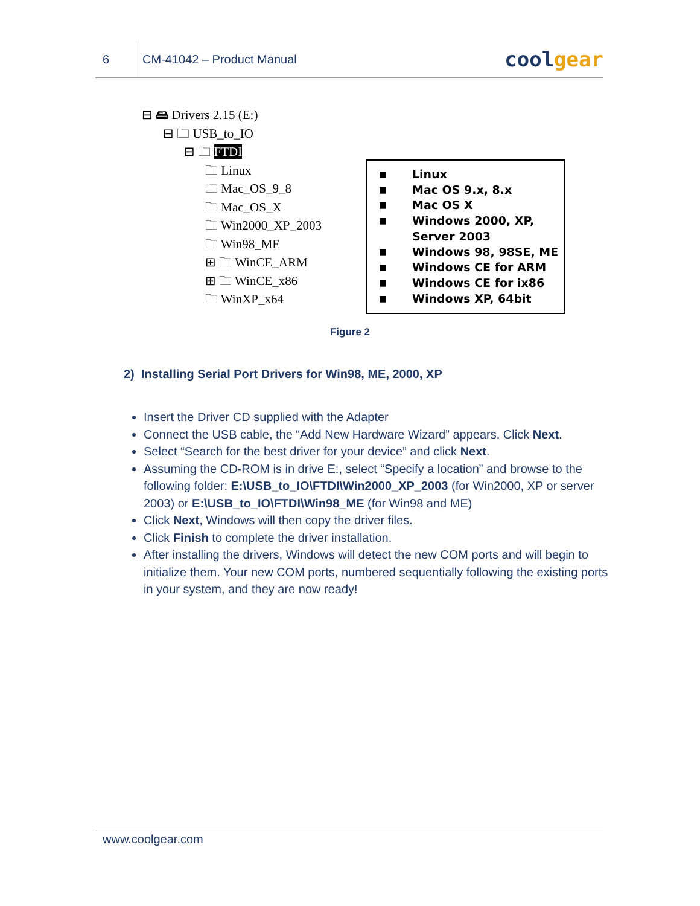6
CM-41042 – Product Manual
coolgear
⊟ 🖴 Drivers 2.15 (E:)
⊟ 🗀 USB_to_IO
⊟ 🗀 FTDI
🗀 Linux
🗀 Mac_OS_9_8
🗀 Mac_OS_X
🗀 Win2000_XP_2003
🗀 Win98_ME
⊞ 🗀 WinCE_ARM
⊞ 🗀 WinCE_x86
🗀 WinXP_x64
■ Linux
■ Mac OS 9.x, 8.x
■ Mac OS X
■ Windows 2000, XP,
Server 2003
■ Windows 98, 98SE, ME
■ Windows CE for ARM
■ Windows CE for ix86
■ Windows XP, 64bit
Figure 2
2) Installing Serial Port Drivers for Win98, ME, 2000, XP
Insert the Driver CD supplied with the Adapter
Connect the USB cable, the “Add New Hardware Wizard” appears. Click Next.
Select “Search for the best driver for your device” and click Next.
Assuming the CD-ROM is in drive E:, select “Specify a location” and browse to the following folder: E:\USB_to_IO\FTDI\Win2000_XP_2003 (for Win2000, XP or server 2003) or E:\USB_to_IO\FTDI\Win98_ME (for Win98 and ME)
Click Next, Windows will then copy the driver files.
Click Finish to complete the driver installation.
After installing the drivers, Windows will detect the new COM ports and will begin to initialize them. Your new COM ports, numbered sequentially following the existing ports in your system, and they are now ready!
www.coolgear.com